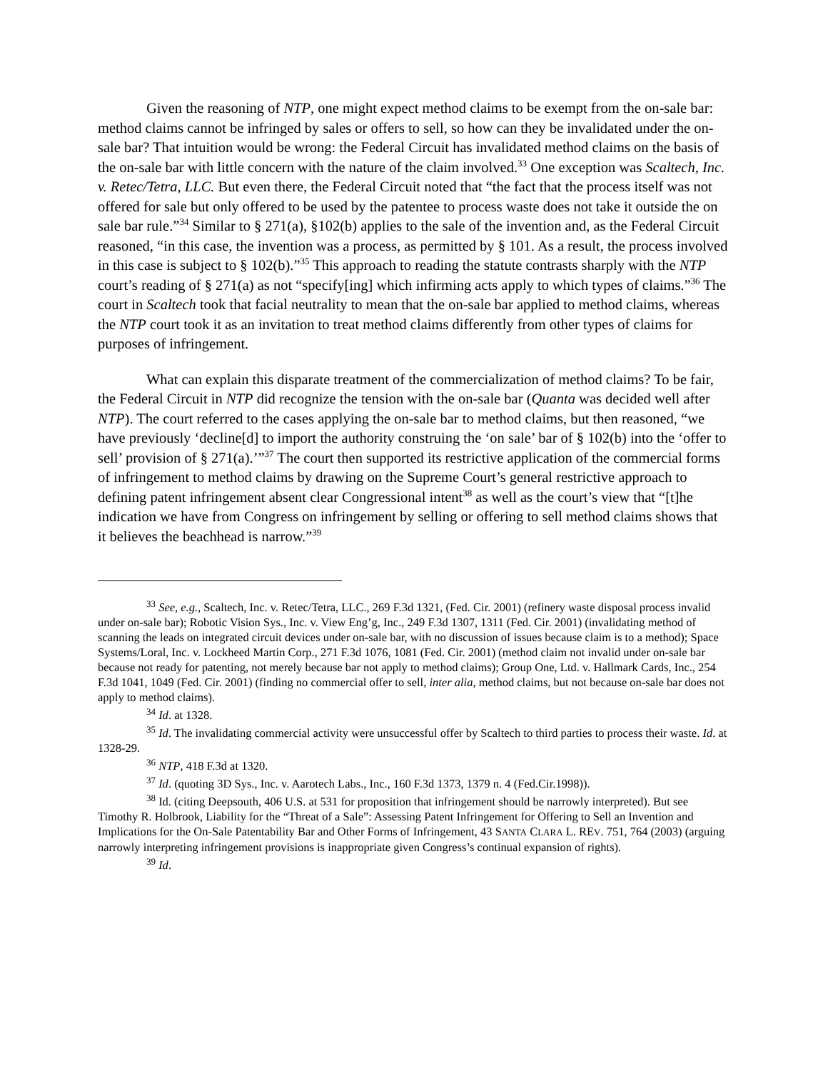Given the reasoning of NTP, one might expect method claims to be exempt from the on-sale bar: method claims cannot be infringed by sales or offers to sell, so how can they be invalidated under the on-sale bar? That intuition would be wrong: the Federal Circuit has invalidated method claims on the basis of the on-sale bar with little concern with the nature of the claim involved.<sup>33</sup> One exception was Scaltech, Inc. v. Retec/Tetra, LLC. But even there, the Federal Circuit noted that “the fact that the process itself was not offered for sale but only offered to be used by the patentee to process waste does not take it outside the on sale bar rule.”<sup>34</sup> Similar to § 271(a), §102(b) applies to the sale of the invention and, as the Federal Circuit reasoned, “in this case, the invention was a process, as permitted by § 101. As a result, the process involved in this case is subject to § 102(b).”<sup>35</sup> This approach to reading the statute contrasts sharply with the NTP court’s reading of § 271(a) as not “specify[ing] which infirming acts apply to which types of claims.”<sup>36</sup> The court in Scaltech took that facial neutrality to mean that the on-sale bar applied to method claims, whereas the NTP court took it as an invitation to treat method claims differently from other types of claims for purposes of infringement.
What can explain this disparate treatment of the commercialization of method claims? To be fair, the Federal Circuit in NTP did recognize the tension with the on-sale bar (Quanta was decided well after NTP). The court referred to the cases applying the on-sale bar to method claims, but then reasoned, “we have previously ‘decline[d] to import the authority construing the ‘on sale’ bar of § 102(b) into the ‘offer to sell’ provision of § 271(a).’”<sup>37</sup> The court then supported its restrictive application of the commercial forms of infringement to method claims by drawing on the Supreme Court’s general restrictive approach to defining patent infringement absent clear Congressional intent<sup>38</sup> as well as the court’s view that “[t]he indication we have from Congress on infringement by selling or offering to sell method claims shows that it believes the beachhead is narrow.”<sup>39</sup>
<sup>33</sup> See, e.g., Scaltech, Inc. v. Retec/Tetra, LLC., 269 F.3d 1321, (Fed. Cir. 2001) (refinery waste disposal process invalid under on-sale bar); Robotic Vision Sys., Inc. v. View Eng’g, Inc., 249 F.3d 1307, 1311 (Fed. Cir. 2001) (invalidating method of scanning the leads on integrated circuit devices under on-sale bar, with no discussion of issues because claim is to a method); Space Systems/Loral, Inc. v. Lockheed Martin Corp., 271 F.3d 1076, 1081 (Fed. Cir. 2001) (method claim not invalid under on-sale bar because not ready for patenting, not merely because bar not apply to method claims); Group One, Ltd. v. Hallmark Cards, Inc., 254 F.3d 1041, 1049 (Fed. Cir. 2001) (finding no commercial offer to sell, inter alia, method claims, but not because on-sale bar does not apply to method claims).
<sup>34</sup> Id. at 1328.
<sup>35</sup> Id. The invalidating commercial activity were unsuccessful offer by Scaltech to third parties to process their waste. Id. at 1328-29.
<sup>36</sup> NTP, 418 F.3d at 1320.
<sup>37</sup> Id. (quoting 3D Sys., Inc. v. Aarotech Labs., Inc., 160 F.3d 1373, 1379 n. 4 (Fed.Cir.1998)).
<sup>38</sup> Id. (citing Deepsouth, 406 U.S. at 531 for proposition that infringement should be narrowly interpreted). But see Timothy R. Holbrook, Liability for the “Threat of a Sale”: Assessing Patent Infringement for Offering to Sell an Invention and Implications for the On-Sale Patentability Bar and Other Forms of Infringement, 43 SANTA CLARA L. REV. 751, 764 (2003) (arguing narrowly interpreting infringement provisions is inappropriate given Congress’s continual expansion of rights).
<sup>39</sup> Id.